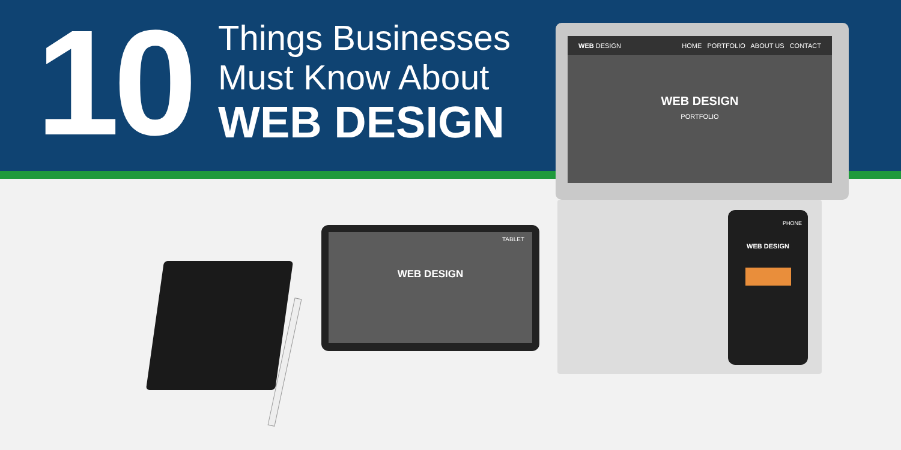WEB DESIGN HOME PORTFOLIO ABOUT US CONTACT
WEB DESIGN
PORTFOLIO
TABLET
WEB DESIGN
PHONE
WEB DESIGN
10
Things Businesses
Must Know About
WEB DESIGN